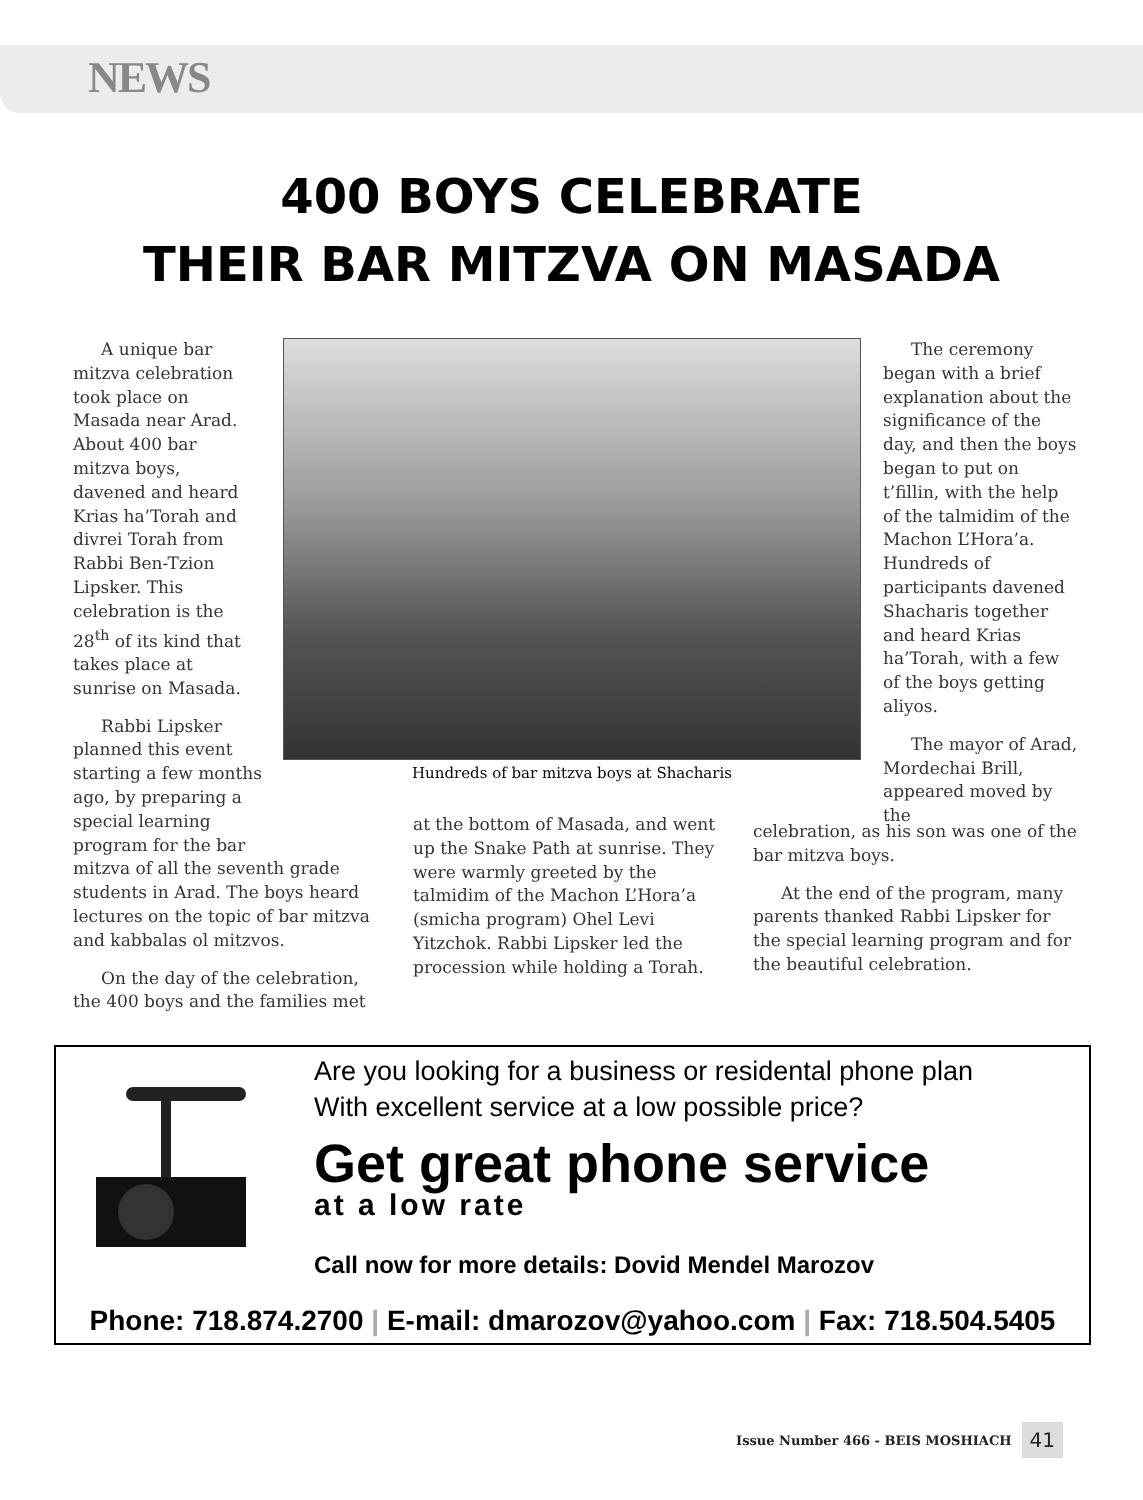NEWS
400 BOYS CELEBRATE
THEIR BAR MITZVA ON MASADA
A unique bar mitzva celebration took place on Masada near Arad. About 400 bar mitzva boys, davened and heard Krias ha’Torah and divrei Torah from Rabbi Ben-Tzion Lipsker. This celebration is the 28<sup>th</sup> of its kind that takes place at sunrise on Masada.
Rabbi Lipsker planned this event starting a few months ago, by preparing a special learning program for the bar
mitzva of all the seventh grade students in Arad. The boys heard lectures on the topic of bar mitzva and kabbalas ol mitzvos.
On the day of the celebration, the 400 boys and the families met
Hundreds of bar mitzva boys at Shacharis
at the bottom of Masada, and went up the Snake Path at sunrise. They were warmly greeted by the talmidim of the Machon L’Hora’a (smicha program) Ohel Levi Yitzchok. Rabbi Lipsker led the procession while holding a Torah.
The ceremony began with a brief explanation about the significance of the day, and then the boys began to put on t’fillin, with the help of the talmidim of the Machon L’Hora’a. Hundreds of participants davened Shacharis together and heard Krias ha’Torah, with a few of the boys getting aliyos.
The mayor of Arad, Mordechai Brill, appeared moved by the
celebration, as his son was one of the bar mitzva boys.
At the end of the program, many parents thanked Rabbi Lipsker for the special learning program and for the beautiful celebration.
Are you looking for a business or residental phone plan
With excellent service at a low possible price?
Get great phone service
at a low rate
Call now for more details: Dovid Mendel Marozov
Phone: 718.874.2700 | E-mail: dmarozov@yahoo.com | Fax: 718.504.5405
Issue Number 466 - BEIS MOSHIACH 41